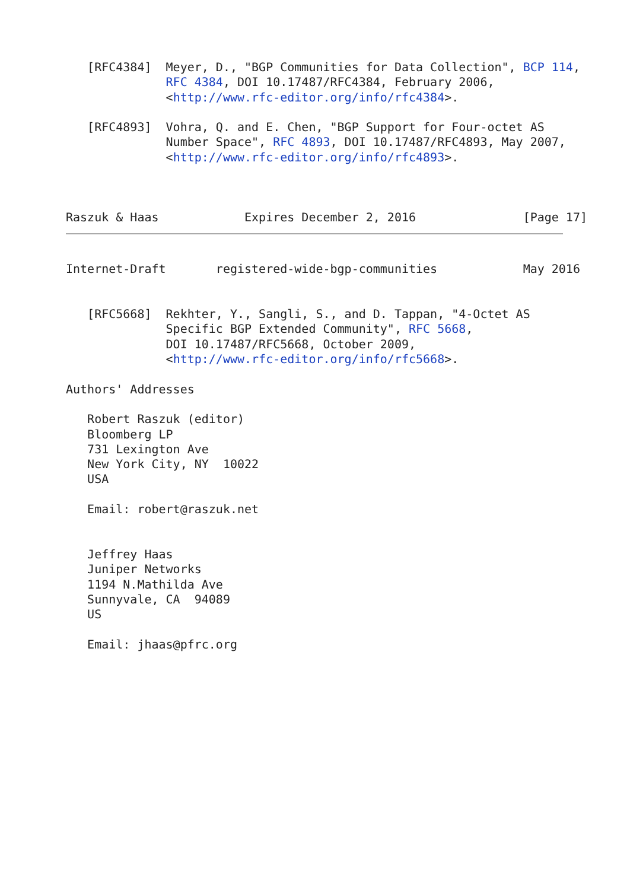[RFC4384]  Meyer, D., "BGP Communities for Data Collection", BCP 114,
              RFC 4384, DOI 10.17487/RFC4384, February 2006,
              <http://www.rfc-editor.org/info/rfc4384>.

   [RFC4893]  Vohra, Q. and E. Chen, "BGP Support for Four-octet AS
              Number Space", RFC 4893, DOI 10.17487/RFC4893, May 2007,
              <http://www.rfc-editor.org/info/rfc4893>.



Raszuk & Haas            Expires December 2, 2016               [Page 17]
Internet-Draft       registered-wide-bgp-communities            May 2016


   [RFC5668]  Rekhter, Y., Sangli, S., and D. Tappan, "4-Octet AS
              Specific BGP Extended Community", RFC 5668,
              DOI 10.17487/RFC5668, October 2009,
              <http://www.rfc-editor.org/info/rfc5668>.

Authors' Addresses

   Robert Raszuk (editor)
   Bloomberg LP
   731 Lexington Ave
   New York City, NY  10022
   USA

   Email: robert@raszuk.net


   Jeffrey Haas
   Juniper Networks
   1194 N.Mathilda Ave
   Sunnyvale, CA  94089
   US

   Email: jhaas@pfrc.org